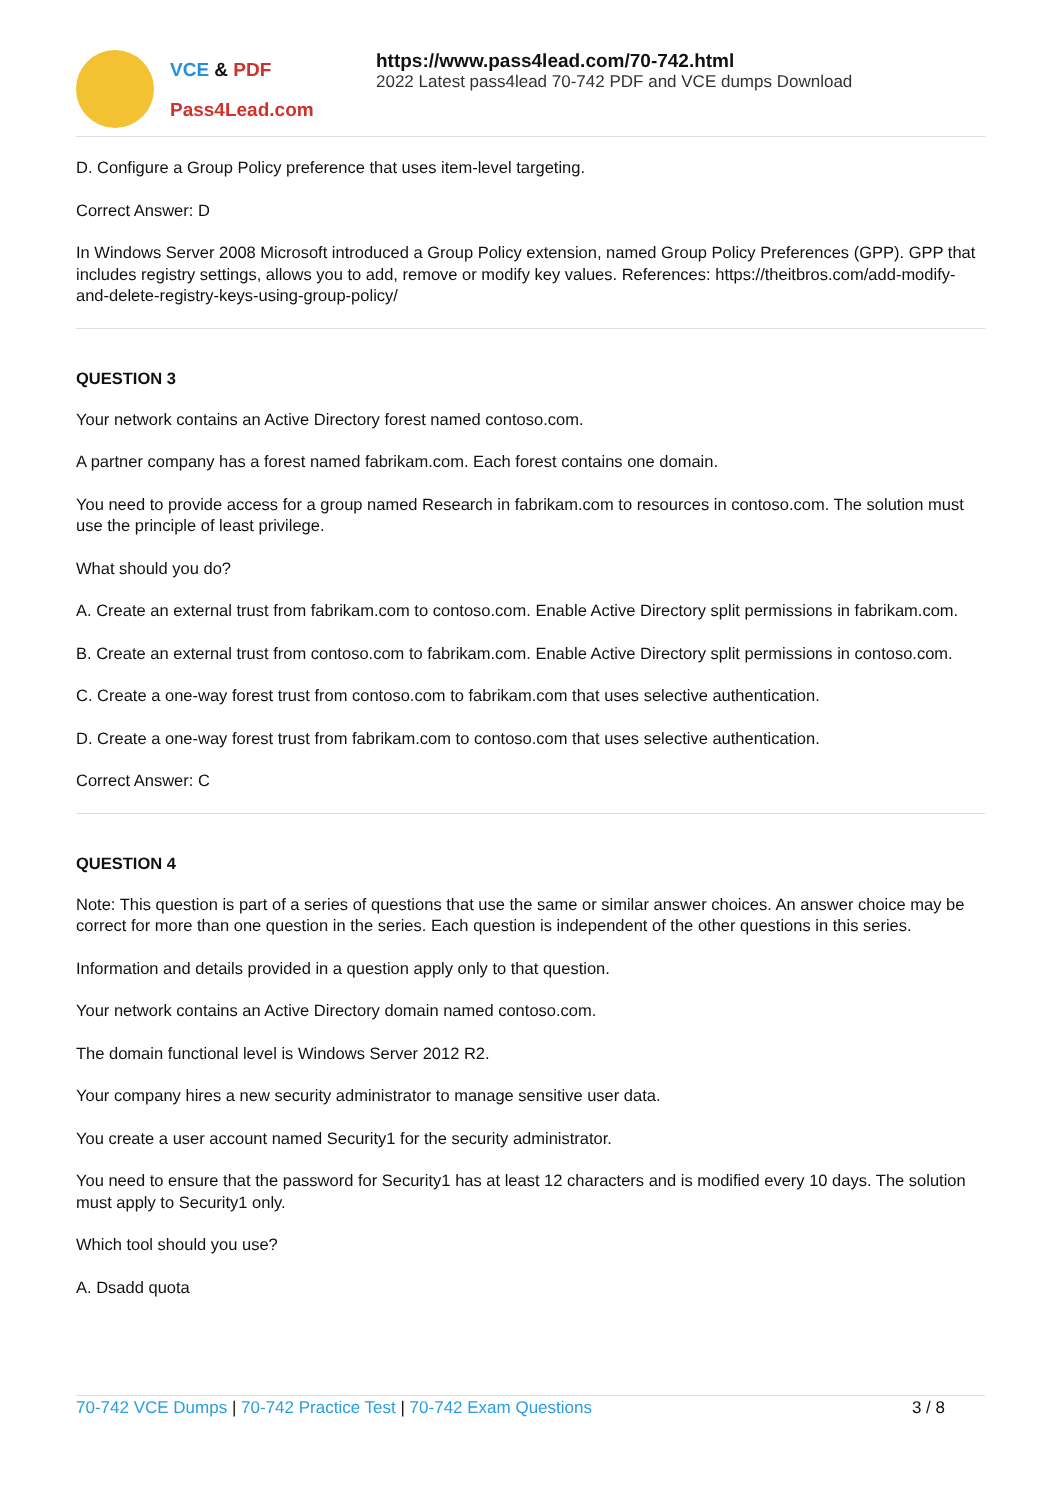VCE & PDF
Pass4Lead.com
https://www.pass4lead.com/70-742.html
2022 Latest pass4lead 70-742 PDF and VCE dumps Download
D. Configure a Group Policy preference that uses item-level targeting.
Correct Answer: D
In Windows Server 2008 Microsoft introduced a Group Policy extension, named Group Policy Preferences (GPP). GPP that includes registry settings, allows you to add, remove or modify key values. References: https://theitbros.com/add-modify-and-delete-registry-keys-using-group-policy/
QUESTION 3
Your network contains an Active Directory forest named contoso.com.
A partner company has a forest named fabrikam.com. Each forest contains one domain.
You need to provide access for a group named Research in fabrikam.com to resources in contoso.com. The solution must use the principle of least privilege.
What should you do?
A. Create an external trust from fabrikam.com to contoso.com. Enable Active Directory split permissions in fabrikam.com.
B. Create an external trust from contoso.com to fabrikam.com. Enable Active Directory split permissions in contoso.com.
C. Create a one-way forest trust from contoso.com to fabrikam.com that uses selective authentication.
D. Create a one-way forest trust from fabrikam.com to contoso.com that uses selective authentication.
Correct Answer: C
QUESTION 4
Note: This question is part of a series of questions that use the same or similar answer choices. An answer choice may be correct for more than one question in the series. Each question is independent of the other questions in this series.
Information and details provided in a question apply only to that question.
Your network contains an Active Directory domain named contoso.com.
The domain functional level is Windows Server 2012 R2.
Your company hires a new security administrator to manage sensitive user data.
You create a user account named Security1 for the security administrator.
You need to ensure that the password for Security1 has at least 12 characters and is modified every 10 days. The solution must apply to Security1 only.
Which tool should you use?
A. Dsadd quota
70-742 VCE Dumps | 70-742 Practice Test | 70-742 Exam Questions
3 / 8